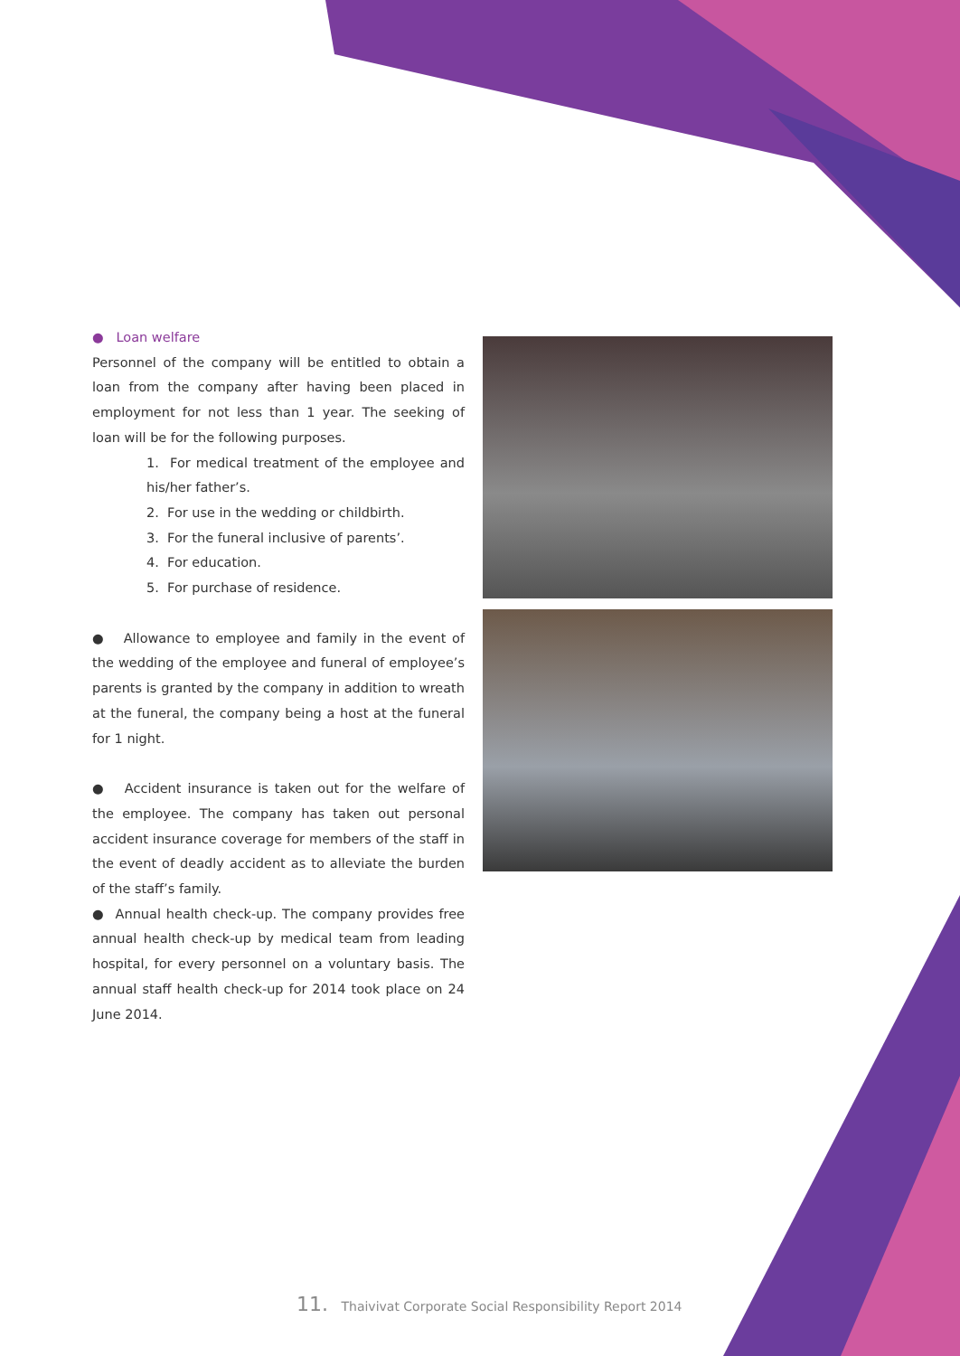● Loan welfare
Personnel of the company will be entitled to obtain a loan from the company after having been placed in employment for not less than 1 year. The seeking of loan will be for the following purposes.
1. For medical treatment of the employee and his/her father’s.
2. For use in the wedding or childbirth.
3. For the funeral inclusive of parents’.
4. For education.
5. For purchase of residence.
● Allowance to employee and family in the event of the wedding of the employee and funeral of employee’s parents is granted by the company in addition to wreath at the funeral, the company being a host at the funeral for 1 night.
● Accident insurance is taken out for the welfare of the employee. The company has taken out personal accident insurance coverage for members of the staff in the event of deadly accident as to alleviate the burden of the staff’s family.
● Annual health check-up. The company provides free annual health check-up by medical team from leading hospital, for every personnel on a voluntary basis. The annual staff health check-up for 2014 took place on 24 June 2014.
11. Thaivivat Corporate Social Responsibility Report 2014